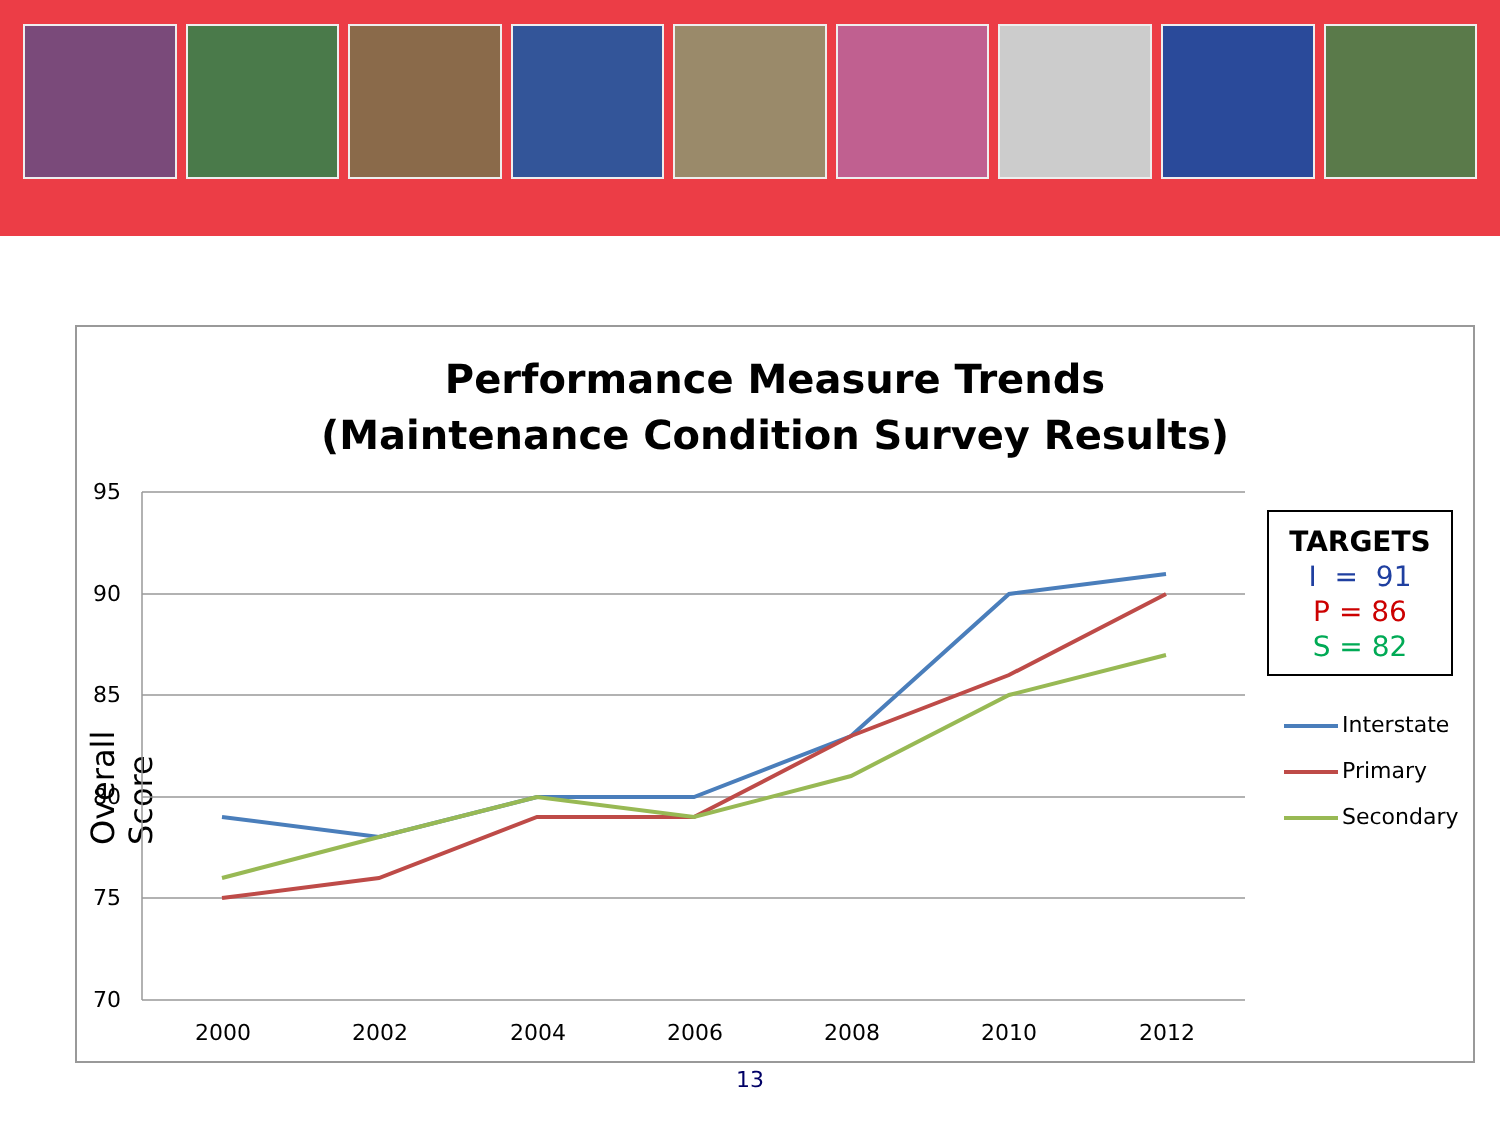Performance Measure Trends
(Maintenance Condition Survey Results)
Overall Score
95
90
85
80
75
70
2000
2002
2004
2006
2008
2010
2012
TARGETS
I = 91
P = 86
S = 82
Interstate
Primary
Secondary
13